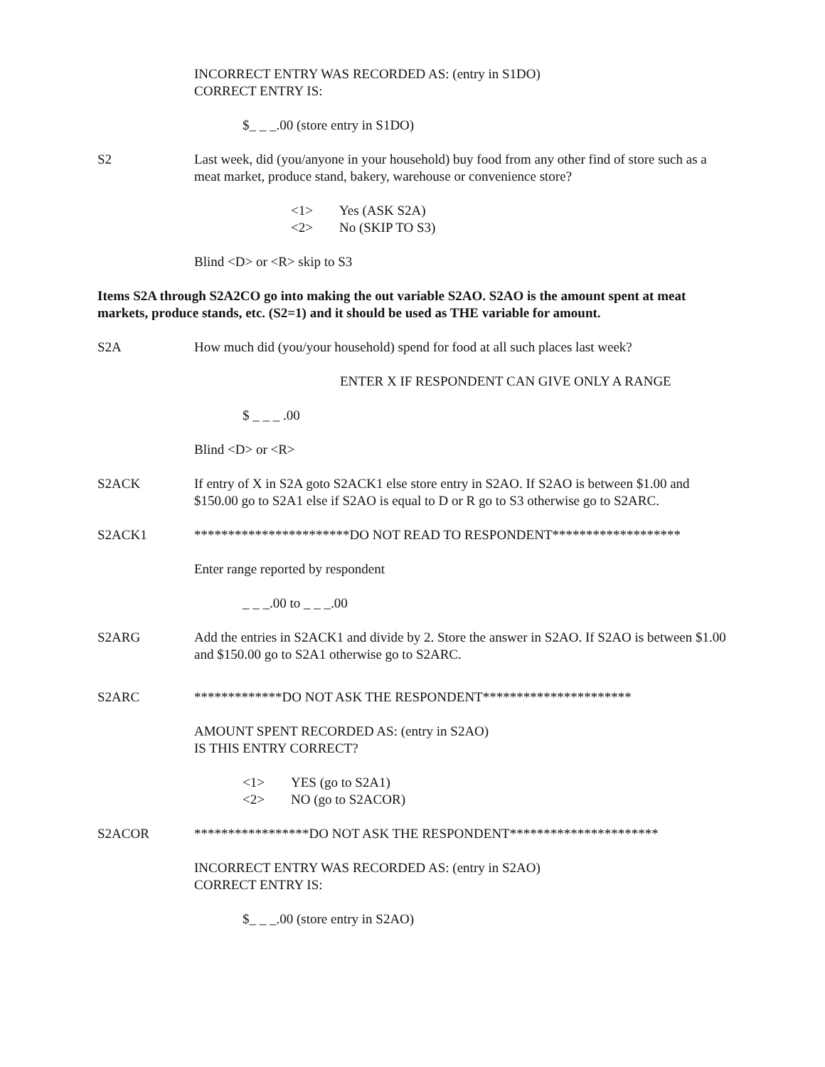INCORRECT ENTRY WAS RECORDED AS: (entry in S1DO)
CORRECT ENTRY IS:
$_ _ _.00 (store entry in S1DO)
S2 Last week, did (you/anyone in your household) buy food from any other find of store such as a meat market, produce stand, bakery, warehouse or convenience store?
<1> Yes (ASK S2A)
<2> No (SKIP TO S3)
Blind <D> or <R> skip to S3
Items S2A through S2A2CO go into making the out variable S2AO. S2AO is the amount spent at meat markets, produce stands, etc. (S2=1) and it should be used as THE variable for amount.
S2A How much did (you/your household) spend for food at all such places last week?
ENTER X IF RESPONDENT CAN GIVE ONLY A RANGE
$ _ _ _ .00
Blind <D> or <R>
S2ACK If entry of X in S2A goto S2ACK1 else store entry in S2AO. If S2AO is between $1.00 and $150.00 go to S2A1 else if S2AO is equal to D or R go to S3 otherwise go to S2ARC.
S2ACK1 ***********************DO NOT READ TO RESPONDENT*******************
Enter range reported by respondent
_ _ _.00 to _ _ _.00
S2ARG Add the entries in S2ACK1 and divide by 2. Store the answer in S2AO. If S2AO is between $1.00 and $150.00 go to S2A1 otherwise go to S2ARC.
S2ARC *************DO NOT ASK THE RESPONDENT**********************
AMOUNT SPENT RECORDED AS: (entry in S2AO)
IS THIS ENTRY CORRECT?
<1> YES (go to S2A1)
<2> NO (go to S2ACOR)
S2ACOR *****************DO NOT ASK THE RESPONDENT**********************
INCORRECT ENTRY WAS RECORDED AS: (entry in S2AO)
CORRECT ENTRY IS:
$_ _ _.00 (store entry in S2AO)